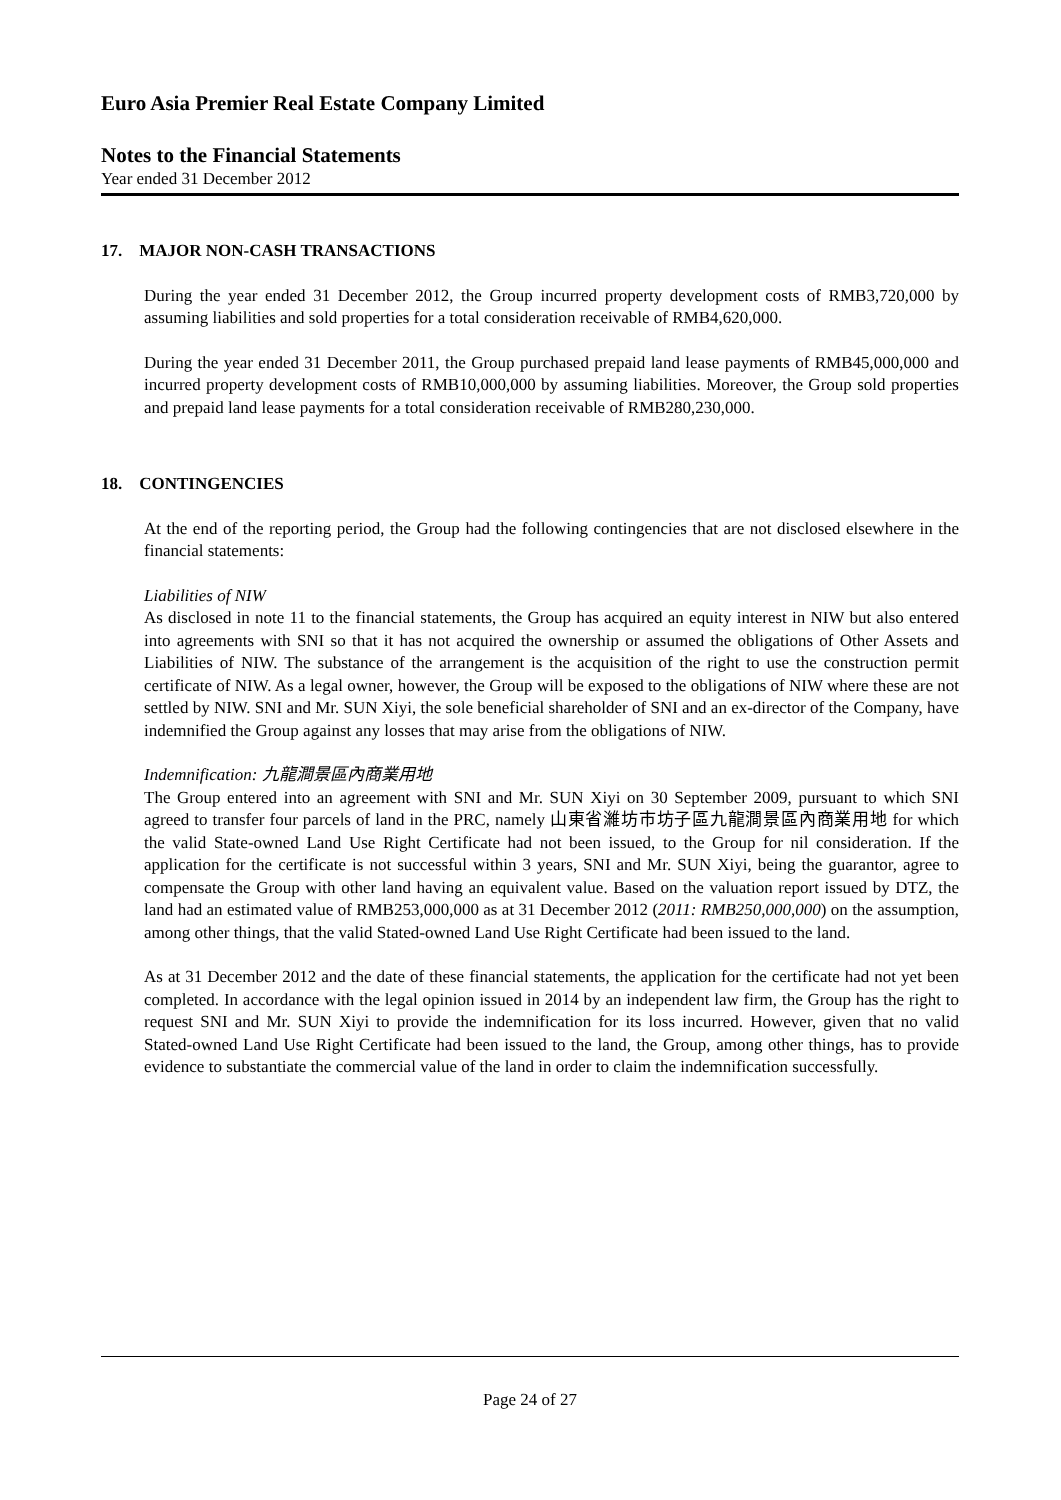Euro Asia Premier Real Estate Company Limited
Notes to the Financial Statements
Year ended 31 December 2012
17. MAJOR NON-CASH TRANSACTIONS
During the year ended 31 December 2012, the Group incurred property development costs of RMB3,720,000 by assuming liabilities and sold properties for a total consideration receivable of RMB4,620,000.
During the year ended 31 December 2011, the Group purchased prepaid land lease payments of RMB45,000,000 and incurred property development costs of RMB10,000,000 by assuming liabilities. Moreover, the Group sold properties and prepaid land lease payments for a total consideration receivable of RMB280,230,000.
18. CONTINGENCIES
At the end of the reporting period, the Group had the following contingencies that are not disclosed elsewhere in the financial statements:
Liabilities of NIW
As disclosed in note 11 to the financial statements, the Group has acquired an equity interest in NIW but also entered into agreements with SNI so that it has not acquired the ownership or assumed the obligations of Other Assets and Liabilities of NIW. The substance of the arrangement is the acquisition of the right to use the construction permit certificate of NIW. As a legal owner, however, the Group will be exposed to the obligations of NIW where these are not settled by NIW. SNI and Mr. SUN Xiyi, the sole beneficial shareholder of SNI and an ex-director of the Company, have indemnified the Group against any losses that may arise from the obligations of NIW.
Indemnification: 九龍澗景區內商業用地
The Group entered into an agreement with SNI and Mr. SUN Xiyi on 30 September 2009, pursuant to which SNI agreed to transfer four parcels of land in the PRC, namely 山東省濰坊市坊子區九龍澗景區內商業用地 for which the valid State-owned Land Use Right Certificate had not been issued, to the Group for nil consideration. If the application for the certificate is not successful within 3 years, SNI and Mr. SUN Xiyi, being the guarantor, agree to compensate the Group with other land having an equivalent value. Based on the valuation report issued by DTZ, the land had an estimated value of RMB253,000,000 as at 31 December 2012 (2011: RMB250,000,000) on the assumption, among other things, that the valid Stated-owned Land Use Right Certificate had been issued to the land.
As at 31 December 2012 and the date of these financial statements, the application for the certificate had not yet been completed. In accordance with the legal opinion issued in 2014 by an independent law firm, the Group has the right to request SNI and Mr. SUN Xiyi to provide the indemnification for its loss incurred. However, given that no valid Stated-owned Land Use Right Certificate had been issued to the land, the Group, among other things, has to provide evidence to substantiate the commercial value of the land in order to claim the indemnification successfully.
Page 24 of 27